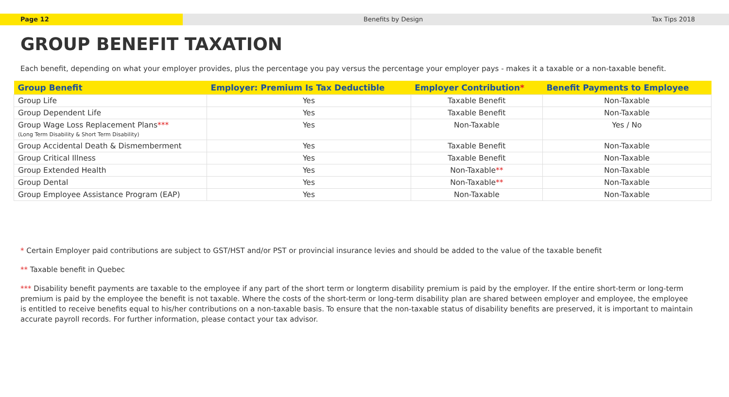Page 12 Benefits by Design Tax Tips 2018
GROUP BENEFIT TAXATION
Each benefit, depending on what your employer provides, plus the percentage you pay versus the percentage your employer pays - makes it a taxable or a non-taxable benefit.
| Group Benefit | Employer: Premium Is Tax Deductible | Employer Contribution * | Benefit Payments to Employee |
| --- | --- | --- | --- |
| Group Life | Yes | Taxable Benefit | Non-Taxable |
| Group Dependent Life | Yes | Taxable Benefit | Non-Taxable |
| Group Wage Loss Replacement Plans *** (Long Term Disability & Short Term Disability) | Yes | Non-Taxable | Yes / No |
| Group Accidental Death & Dismemberment | Yes | Taxable Benefit | Non-Taxable |
| Group Critical Illness | Yes | Taxable Benefit | Non-Taxable |
| Group Extended Health | Yes | Non-Taxable ** | Non-Taxable |
| Group Dental | Yes | Non-Taxable ** | Non-Taxable |
| Group Employee Assistance Program (EAP) | Yes | Non-Taxable | Non-Taxable |
* Certain Employer paid contributions are subject to GST/HST and/or PST or provincial insurance levies and should be added to the value of the taxable benefit
** Taxable benefit in Quebec
*** Disability benefit payments are taxable to the employee if any part of the short term or longterm disability premium is paid by the employer. If the entire short-term or long-term premium is paid by the employee the benefit is not taxable. Where the costs of the short-term or long-term disability plan are shared between employer and employee, the employee is entitled to receive benefits equal to his/her contributions on a non-taxable basis. To ensure that the non-taxable status of disability benefits are preserved, it is important to maintain accurate payroll records. For further information, please contact your tax advisor.